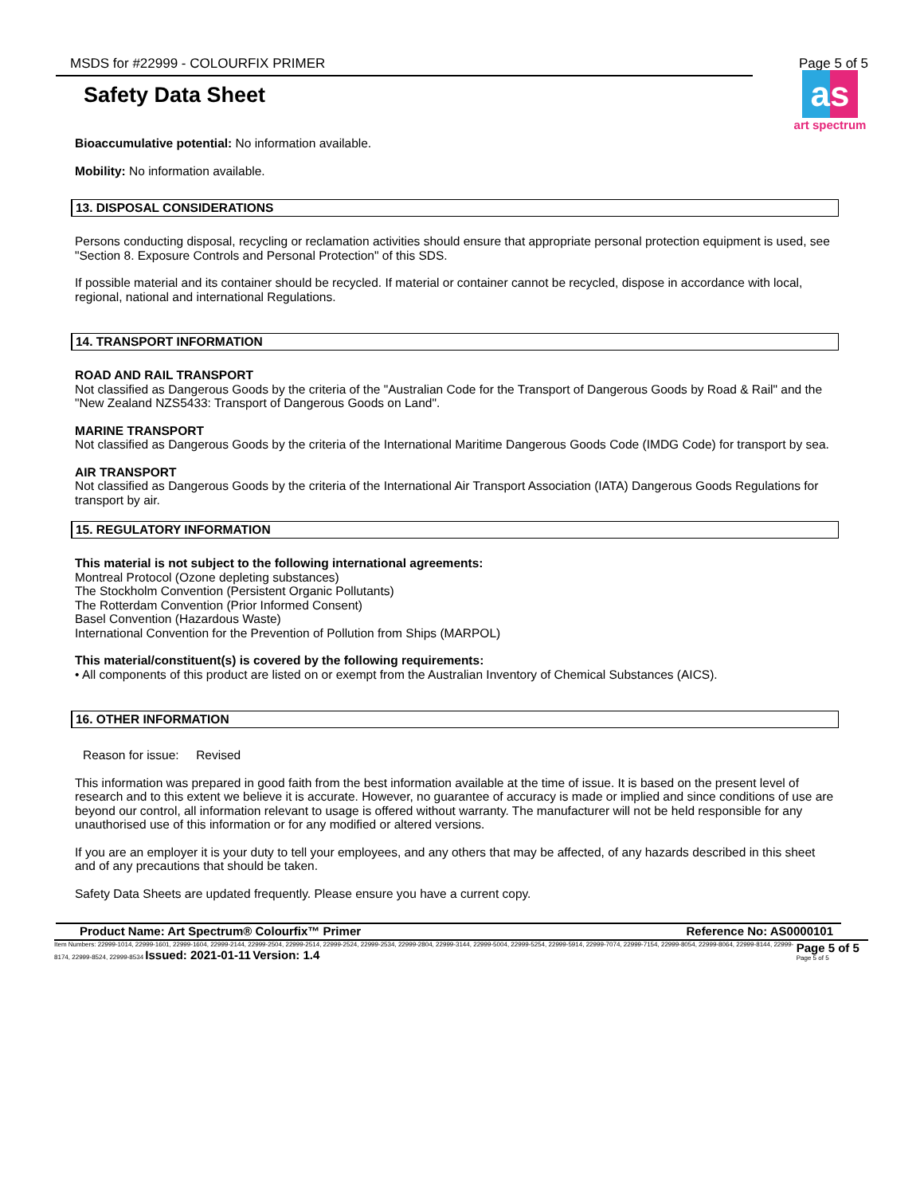MSDS for #22999 - COLOURFIX PRIMER Page 5 of 5
as
art spectrum
Safety Data Sheet
Bioaccumulative potential: No information available.
Mobility: No information available.
13. DISPOSAL CONSIDERATIONS
Persons conducting disposal, recycling or reclamation activities should ensure that appropriate personal protection equipment is used, see "Section 8. Exposure Controls and Personal Protection" of this SDS.
If possible material and its container should be recycled. If material or container cannot be recycled, dispose in accordance with local, regional, national and international Regulations.
14. TRANSPORT INFORMATION
ROAD AND RAIL TRANSPORT
Not classified as Dangerous Goods by the criteria of the "Australian Code for the Transport of Dangerous Goods by Road & Rail" and the "New Zealand NZS5433: Transport of Dangerous Goods on Land".
MARINE TRANSPORT
Not classified as Dangerous Goods by the criteria of the International Maritime Dangerous Goods Code (IMDG Code) for transport by sea.
AIR TRANSPORT
Not classified as Dangerous Goods by the criteria of the International Air Transport Association (IATA) Dangerous Goods Regulations for transport by air.
15. REGULATORY INFORMATION
This material is not subject to the following international agreements:
Montreal Protocol (Ozone depleting substances)
The Stockholm Convention (Persistent Organic Pollutants)
The Rotterdam Convention (Prior Informed Consent)
Basel Convention (Hazardous Waste)
International Convention for the Prevention of Pollution from Ships (MARPOL)
This material/constituent(s) is covered by the following requirements:
• All components of this product are listed on or exempt from the Australian Inventory of Chemical Substances (AICS).
16. OTHER INFORMATION
Reason for issue: Revised
This information was prepared in good faith from the best information available at the time of issue. It is based on the present level of research and to this extent we believe it is accurate. However, no guarantee of accuracy is made or implied and since conditions of use are beyond our control, all information relevant to usage is offered without warranty. The manufacturer will not be held responsible for any unauthorised use of this information or for any modified or altered versions.
If you are an employer it is your duty to tell your employees, and any others that may be affected, of any hazards described in this sheet and of any precautions that should be taken.
Safety Data Sheets are updated frequently. Please ensure you have a current copy.
Product Name: Art Spectrum® Colourfix™ Primer Reference No: AS0000101
Item Numbers: 22999-1014, 22999-1601, 22999-1604, 22999-2144, 22999-2504, 22999-2514, 22999-2524, 22999-2534, 22999-2804, 22999-3144, 22999-5004, 22999-5254, 22999-5914, 22999-7074, 22999-7154, 22999-8054, 22999-8064, 22999-8144, 22999-8174, 22999-8524, 22999-8534 Issued: 2021-01-11 Version: 1.4 Page 5 of 5 Page 5 of 5